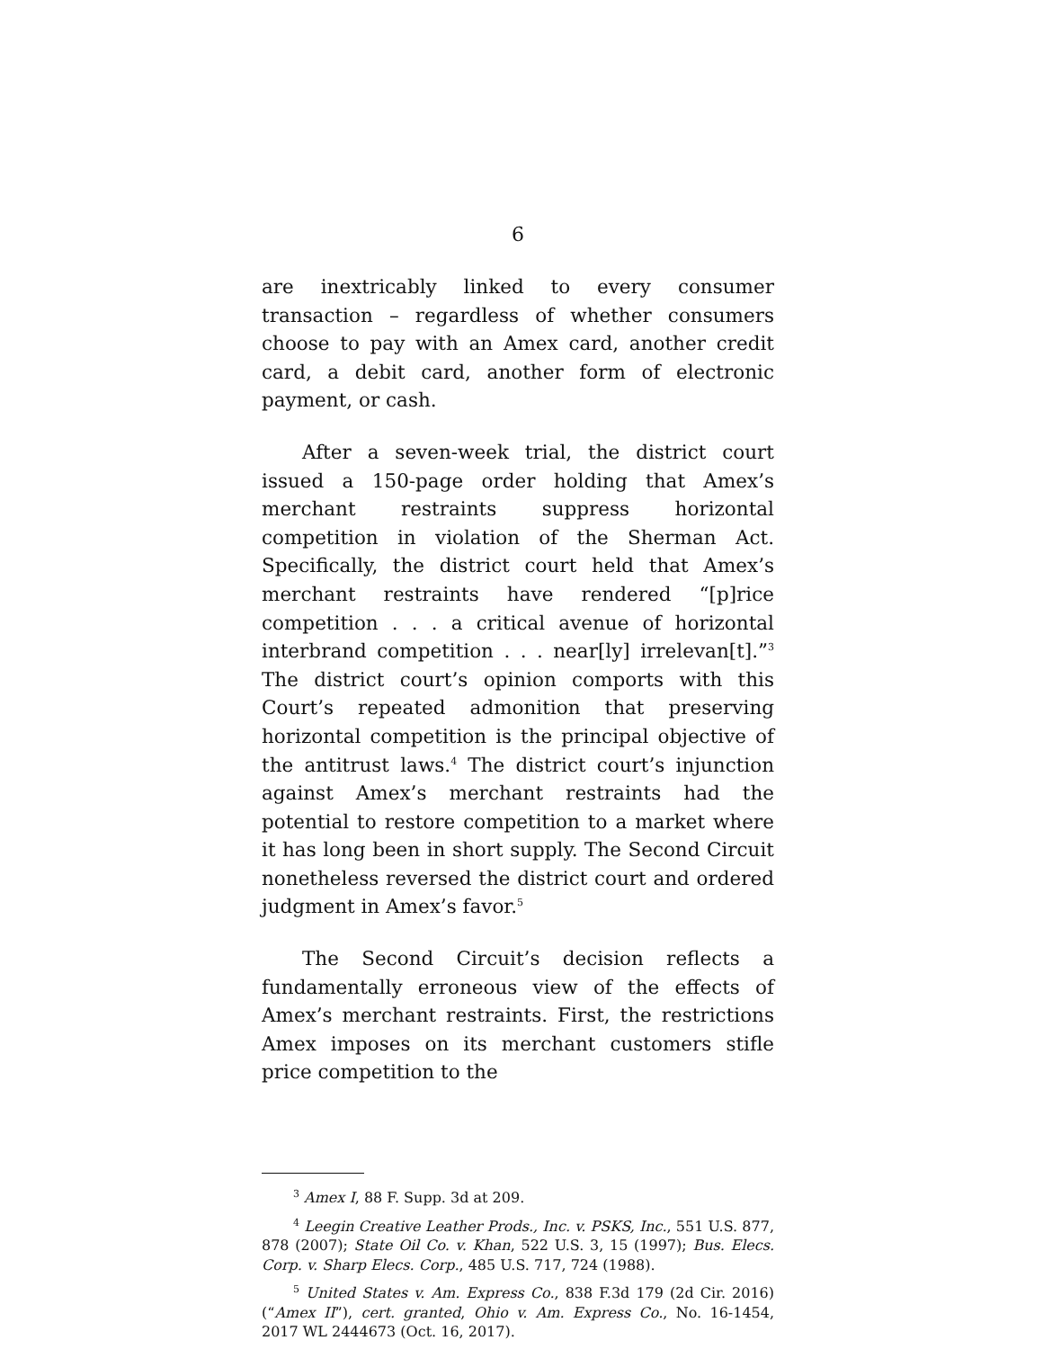6
are inextricably linked to every consumer transaction – regardless of whether consumers choose to pay with an Amex card, another credit card, a debit card, another form of electronic payment, or cash.
After a seven-week trial, the district court issued a 150-page order holding that Amex’s merchant restraints suppress horizontal competition in violation of the Sherman Act. Specifically, the district court held that Amex’s merchant restraints have rendered “[p]rice competition . . . a critical avenue of horizontal interbrand competition . . . near[ly] irrelevan[t].”<sup>3</sup> The district court’s opinion comports with this Court’s repeated admonition that preserving horizontal competition is the principal objective of the antitrust laws.<sup>4</sup> The district court’s injunction against Amex’s merchant restraints had the potential to restore competition to a market where it has long been in short supply. The Second Circuit nonetheless reversed the district court and ordered judgment in Amex’s favor.<sup>5</sup>
The Second Circuit’s decision reflects a fundamentally erroneous view of the effects of Amex’s merchant restraints. First, the restrictions Amex imposes on its merchant customers stifle price competition to the
<sup>3</sup> Amex I, 88 F. Supp. 3d at 209.
<sup>4</sup> Leegin Creative Leather Prods., Inc. v. PSKS, Inc., 551 U.S. 877, 878 (2007); State Oil Co. v. Khan, 522 U.S. 3, 15 (1997); Bus. Elecs. Corp. v. Sharp Elecs. Corp., 485 U.S. 717, 724 (1988).
<sup>5</sup> United States v. Am. Express Co., 838 F.3d 179 (2d Cir. 2016) (“Amex II”), cert. granted, Ohio v. Am. Express Co., No. 16-1454, 2017 WL 2444673 (Oct. 16, 2017).